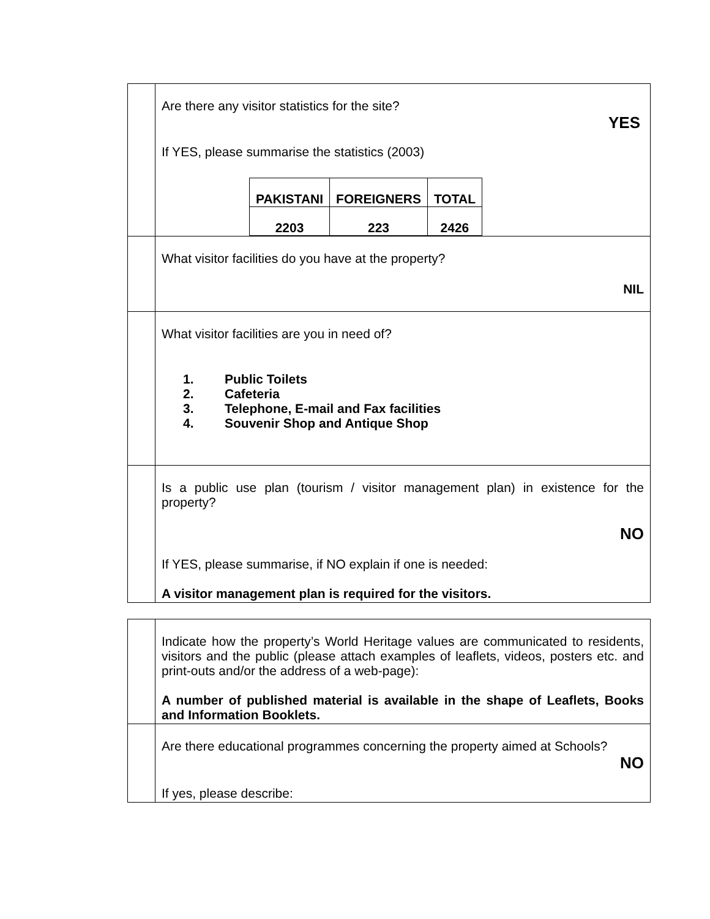| | Are there any visitor statistics for the site? YES If YES, please summarise the statistics (2003) / PAKISTANI / FOREIGNERS / TOTAL / / --- / --- / --- / / 2203 / 223 / 2426 / |
| | What visitor facilities do you have at the property? NIL |
| | What visitor facilities are you in need of? 1. Public Toilets 2. Cafeteria 3. Telephone, E-mail and Fax facilities 4. Souvenir Shop and Antique Shop |
| | Is a public use plan (tourism / visitor management plan) in existence for the property? NO If YES, please summarise, if NO explain if one is needed: A visitor management plan is required for the visitors. |
| | Indicate how the property’s World Heritage values are communicated to residents, visitors and the public (please attach examples of leaflets, videos, posters etc. and print-outs and/or the address of a web-page): A number of published material is available in the shape of Leaflets, Books and Information Booklets. |
| | Are there educational programmes concerning the property aimed at Schools? NO If yes, please describe: |